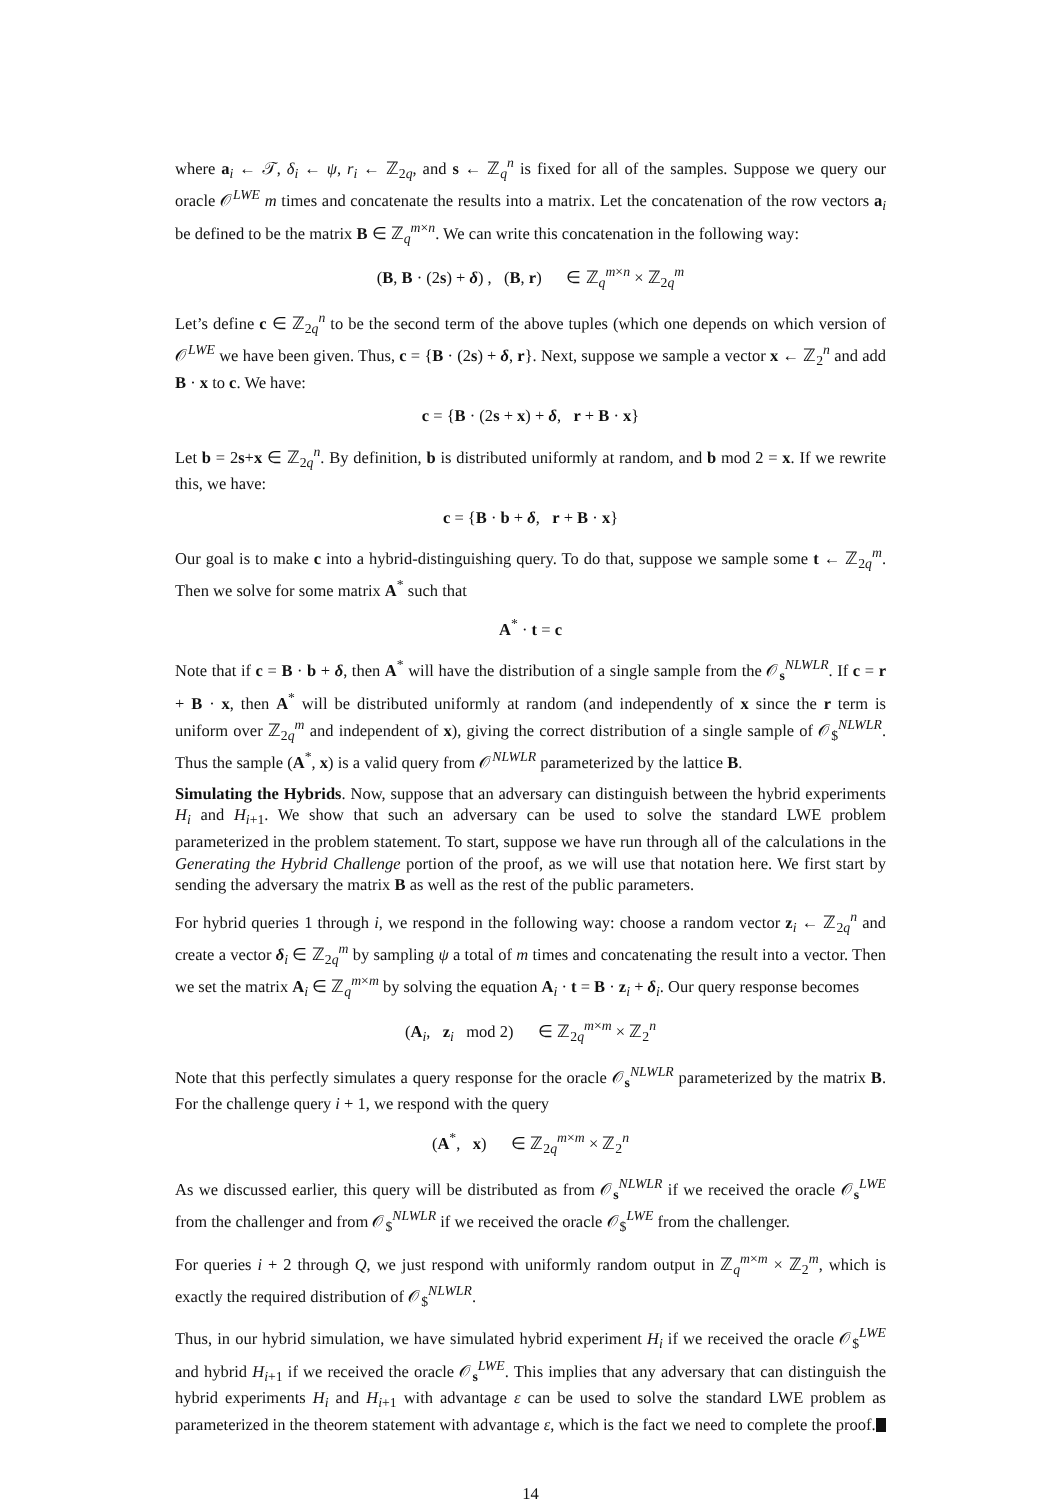where a<sub>i</sub> ← 𝒯, δ<sub>i</sub> ← ψ, r<sub>i</sub> ← ℤ<sub>2q</sub>, and s ← ℤ<sub>q</sub><sup>n</sup> is fixed for all of the samples. Suppose we query our oracle 𝒪<sup>LWE</sup> m times and concatenate the results into a matrix. Let the concatenation of the row vectors a<sub>i</sub> be defined to be the matrix B ∈ ℤ<sub>q</sub><sup>m×n</sup>. We can write this concatenation in the following way:
(B, B · (2s) + δ) , (B, r) ∈ ℤ<sub>q</sub><sup>m×n</sup> × ℤ<sub>2q</sub><sup>m</sup>
Let’s define c ∈ ℤ<sub>2q</sub><sup>n</sup> to be the second term of the above tuples (which one depends on which version of 𝒪<sup>LWE</sup> we have been given. Thus, c = {B · (2s) + δ, r}. Next, suppose we sample a vector x ← ℤ<sub>2</sub><sup>n</sup> and add B · x to c. We have:
c = {B · (2s + x) + δ, r + B · x}
Let b = 2s+x ∈ ℤ<sub>2q</sub><sup>n</sup>. By definition, b is distributed uniformly at random, and b mod 2 = x. If we rewrite this, we have:
c = {B · b + δ, r + B · x}
Our goal is to make c into a hybrid-distinguishing query. To do that, suppose we sample some t ← ℤ<sub>2q</sub><sup>m</sup>. Then we solve for some matrix A<sup>*</sup> such that
A<sup>*</sup> · t = c
Note that if c = B · b + δ, then A<sup>*</sup> will have the distribution of a single sample from the 𝒪<sub>s</sub><sup>NLWLR</sup>. If c = r + B · x, then A<sup>*</sup> will be distributed uniformly at random (and independently of x since the r term is uniform over ℤ<sub>2q</sub><sup>m</sup> and independent of x), giving the correct distribution of a single sample of 𝒪<sub>$</sub><sup>NLWLR</sup>. Thus the sample (A<sup>*</sup>, x) is a valid query from 𝒪<sup>NLWLR</sup> parameterized by the lattice B.
Simulating the Hybrids. Now, suppose that an adversary can distinguish between the hybrid experiments H<sub>i</sub> and H<sub>i+1</sub>. We show that such an adversary can be used to solve the standard LWE problem parameterized in the problem statement. To start, suppose we have run through all of the calculations in the Generating the Hybrid Challenge portion of the proof, as we will use that notation here. We first start by sending the adversary the matrix B as well as the rest of the public parameters.
For hybrid queries 1 through i, we respond in the following way: choose a random vector z<sub>i</sub> ← ℤ<sub>2q</sub><sup>n</sup> and create a vector δ<sub>i</sub> ∈ ℤ<sub>2q</sub><sup>m</sup> by sampling ψ a total of m times and concatenating the result into a vector. Then we set the matrix A<sub>i</sub> ∈ ℤ<sub>q</sub><sup>m×m</sup> by solving the equation A<sub>i</sub> · t = B · z<sub>i</sub> + δ<sub>i</sub>. Our query response becomes
(A<sub>i</sub>, z<sub>i</sub> mod 2) ∈ ℤ<sub>2q</sub><sup>m×m</sup> × ℤ<sub>2</sub><sup>n</sup>
Note that this perfectly simulates a query response for the oracle 𝒪<sub>s</sub><sup>NLWLR</sup> parameterized by the matrix B. For the challenge query i + 1, we respond with the query
(A<sup>*</sup>, x) ∈ ℤ<sub>2q</sub><sup>m×m</sup> × ℤ<sub>2</sub><sup>n</sup>
As we discussed earlier, this query will be distributed as from 𝒪<sub>s</sub><sup>NLWLR</sup> if we received the oracle 𝒪<sub>s</sub><sup>LWE</sup> from the challenger and from 𝒪<sub>$</sub><sup>NLWLR</sup> if we received the oracle 𝒪<sub>$</sub><sup>LWE</sup> from the challenger.
For queries i + 2 through Q, we just respond with uniformly random output in ℤ<sub>q</sub><sup>m×m</sup> × ℤ<sub>2</sub><sup>m</sup>, which is exactly the required distribution of 𝒪<sub>$</sub><sup>NLWLR</sup>.
Thus, in our hybrid simulation, we have simulated hybrid experiment H<sub>i</sub> if we received the oracle 𝒪<sub>$</sub><sup>LWE</sup> and hybrid H<sub>i+1</sub> if we received the oracle 𝒪<sub>s</sub><sup>LWE</sup>. This implies that any adversary that can distinguish the hybrid experiments H<sub>i</sub> and H<sub>i+1</sub> with advantage ε can be used to solve the standard LWE problem as parameterized in the theorem statement with advantage ε, which is the fact we need to complete the proof.
14